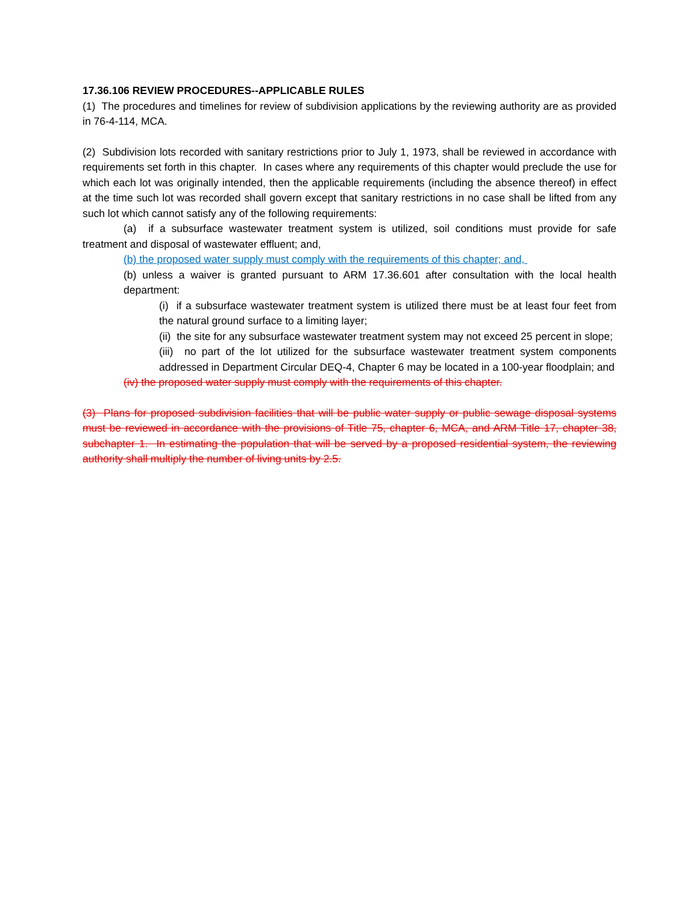17.36.106 REVIEW PROCEDURES--APPLICABLE RULES
(1) The procedures and timelines for review of subdivision applications by the reviewing authority are as provided in 76-4-114, MCA.
(2) Subdivision lots recorded with sanitary restrictions prior to July 1, 1973, shall be reviewed in accordance with requirements set forth in this chapter. In cases where any requirements of this chapter would preclude the use for which each lot was originally intended, then the applicable requirements (including the absence thereof) in effect at the time such lot was recorded shall govern except that sanitary restrictions in no case shall be lifted from any such lot which cannot satisfy any of the following requirements:
(a) if a subsurface wastewater treatment system is utilized, soil conditions must provide for safe treatment and disposal of wastewater effluent; and,
(b) the proposed water supply must comply with the requirements of this chapter; and,
(b) unless a waiver is granted pursuant to ARM 17.36.601 after consultation with the local health department:
(i) if a subsurface wastewater treatment system is utilized there must be at least four feet from the natural ground surface to a limiting layer;
(ii) the site for any subsurface wastewater treatment system may not exceed 25 percent in slope;
(iii) no part of the lot utilized for the subsurface wastewater treatment system components addressed in Department Circular DEQ-4, Chapter 6 may be located in a 100-year floodplain; and
(iv) the proposed water supply must comply with the requirements of this chapter.
(3) Plans for proposed subdivision facilities that will be public water supply or public sewage disposal systems must be reviewed in accordance with the provisions of Title 75, chapter 6, MCA, and ARM Title 17, chapter 38, subchapter 1. In estimating the population that will be served by a proposed residential system, the reviewing authority shall multiply the number of living units by 2.5.